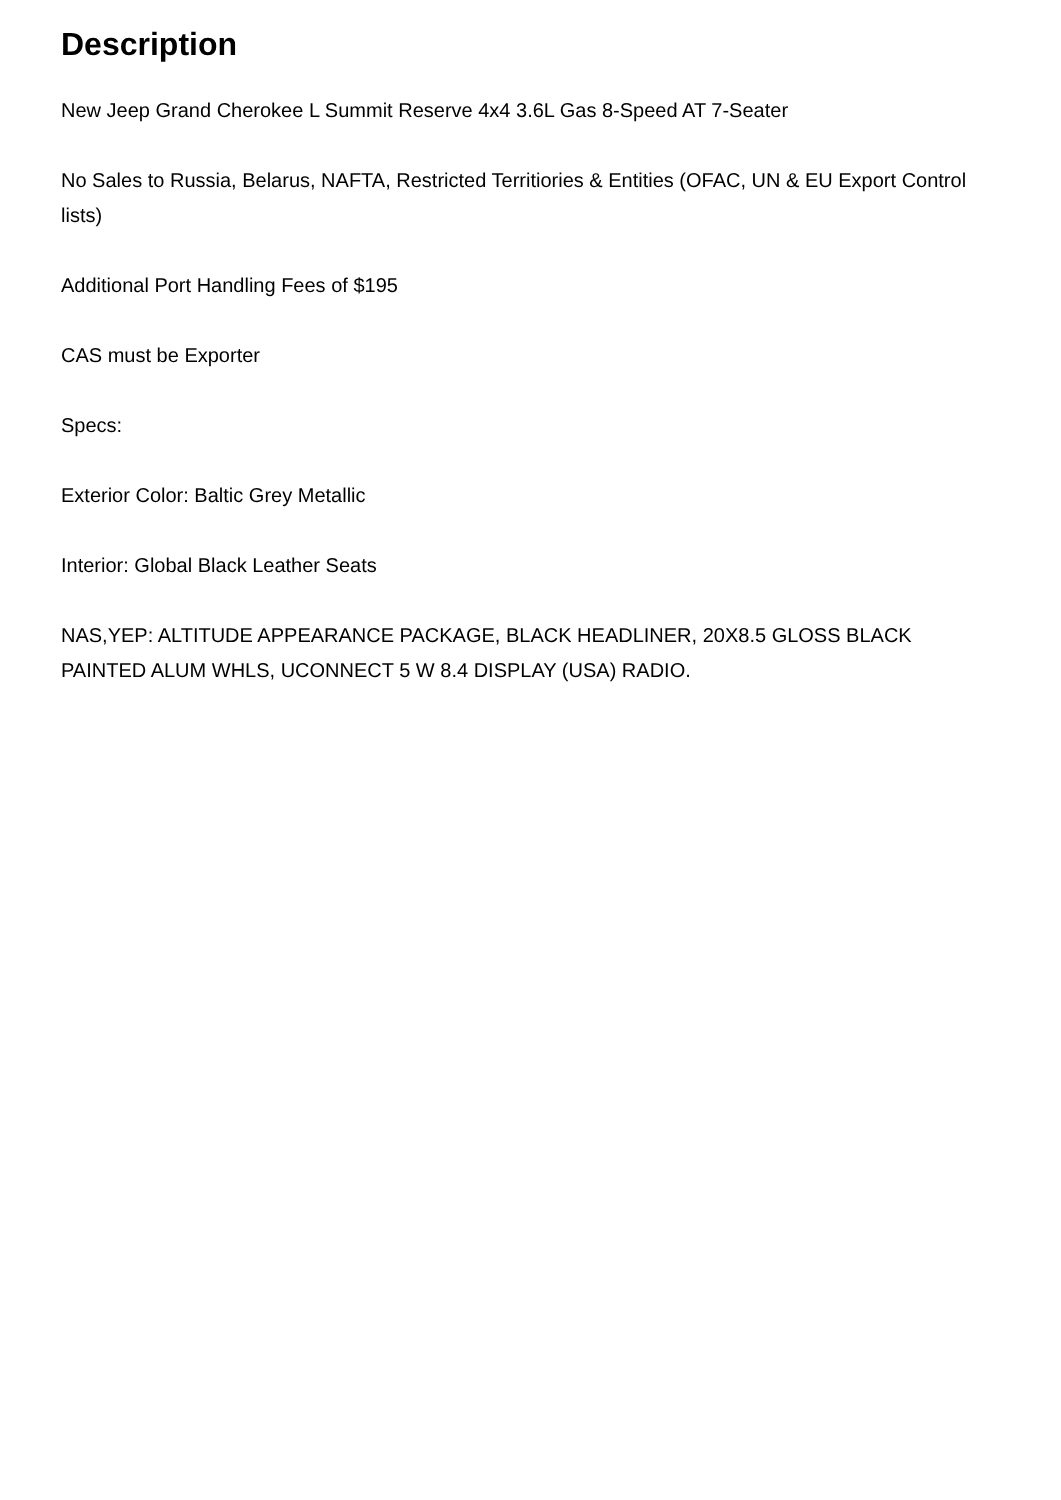Description
New Jeep Grand Cherokee L Summit Reserve 4x4 3.6L Gas 8-Speed AT 7-Seater
No Sales to Russia, Belarus, NAFTA, Restricted Territiories & Entities (OFAC, UN & EU Export Control lists)
Additional Port Handling Fees of $195
CAS must be Exporter
Specs:
Exterior Color: Baltic Grey Metallic
Interior: Global Black Leather Seats
NAS,YEP: ALTITUDE APPEARANCE PACKAGE, BLACK HEADLINER, 20X8.5 GLOSS BLACK PAINTED ALUM WHLS, UCONNECT 5 W 8.4 DISPLAY (USA) RADIO.